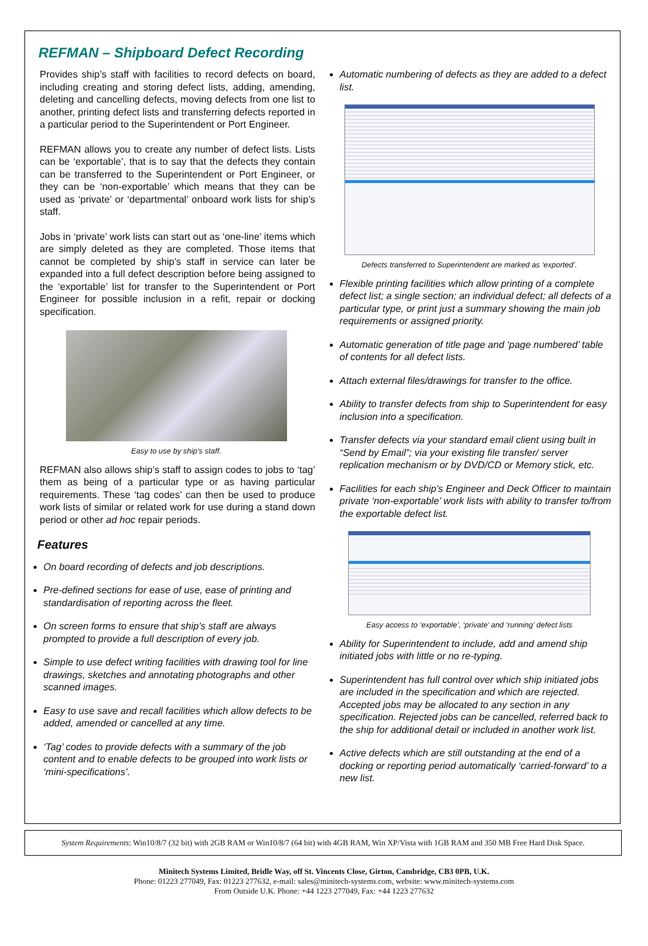REFMAN – Shipboard Defect Recording
Provides ship’s staff with facilities to record defects on board, including creating and storing defect lists, adding, amending, deleting and cancelling defects, moving defects from one list to another, printing defect lists and transferring defects reported in a particular period to the Superintendent or Port Engineer.
REFMAN allows you to create any number of defect lists. Lists can be ‘exportable’, that is to say that the defects they contain can be transferred to the Superintendent or Port Engineer, or they can be ‘non-exportable’ which means that they can be used as ‘private’ or ‘departmental’ onboard work lists for ship’s staff.
Jobs in ‘private’ work lists can start out as ‘one-line’ items which are simply deleted as they are completed. Those items that cannot be completed by ship’s staff in service can later be expanded into a full defect description before being assigned to the ‘exportable’ list for transfer to the Superintendent or Port Engineer for possible inclusion in a refit, repair or docking specification.
Easy to use by ship’s staff.
REFMAN also allows ship’s staff to assign codes to jobs to ‘tag’ them as being of a particular type or as having particular requirements. These ‘tag codes’ can then be used to produce work lists of similar or related work for use during a stand down period or other ad hoc repair periods.
Features
On board recording of defects and job descriptions.
Pre-defined sections for ease of use, ease of printing and standardisation of reporting across the fleet.
On screen forms to ensure that ship’s staff are always prompted to provide a full description of every job.
Simple to use defect writing facilities with drawing tool for line drawings, sketches and annotating photographs and other scanned images.
Easy to use save and recall facilities which allow defects to be added, amended or cancelled at any time.
‘Tag’ codes to provide defects with a summary of the job content and to enable defects to be grouped into work lists or ‘mini-specifications’.
Automatic numbering of defects as they are added to a defect list.
Defects transferred to Superintendent are marked as ‘exported’.
Flexible printing facilities which allow printing of a complete defect list; a single section; an individual defect; all defects of a particular type, or print just a summary showing the main job requirements or assigned priority.
Automatic generation of title page and ‘page numbered’ table of contents for all defect lists.
Attach external files/drawings for transfer to the office.
Ability to transfer defects from ship to Superintendent for easy inclusion into a specification.
Transfer defects via your standard email client using built in “Send by Email”; via your existing file transfer/ server replication mechanism or by DVD/CD or Memory stick, etc.
Facilities for each ship’s Engineer and Deck Officer to maintain private ‘non-exportable’ work lists with ability to transfer to/from the exportable defect list.
Easy access to ‘exportable’, ‘private’ and ‘running’ defect lists
Ability for Superintendent to include, add and amend ship initiated jobs with little or no re-typing.
Superintendent has full control over which ship initiated jobs are included in the specification and which are rejected. Accepted jobs may be allocated to any section in any specification. Rejected jobs can be cancelled, referred back to the ship for additional detail or included in another work list.
Active defects which are still outstanding at the end of a docking or reporting period automatically ‘carried-forward’ to a new list.
System Requirements: Win10/8/7 (32 bit) with 2GB RAM or Win10/8/7 (64 bit) with 4GB RAM, Win XP/Vista with 1GB RAM and 350 MB Free Hard Disk Space.
Minitech Systems Limited, Bridle Way, off St. Vincents Close, Girton, Cambridge, CB3 0PB, U.K.
Phone: 01223 277049, Fax: 01223 277632, e-mail: sales@minitech-systems.com, website: www.minitech-systems.com
From Outside U.K. Phone: +44 1223 277049, Fax: +44 1223 277632